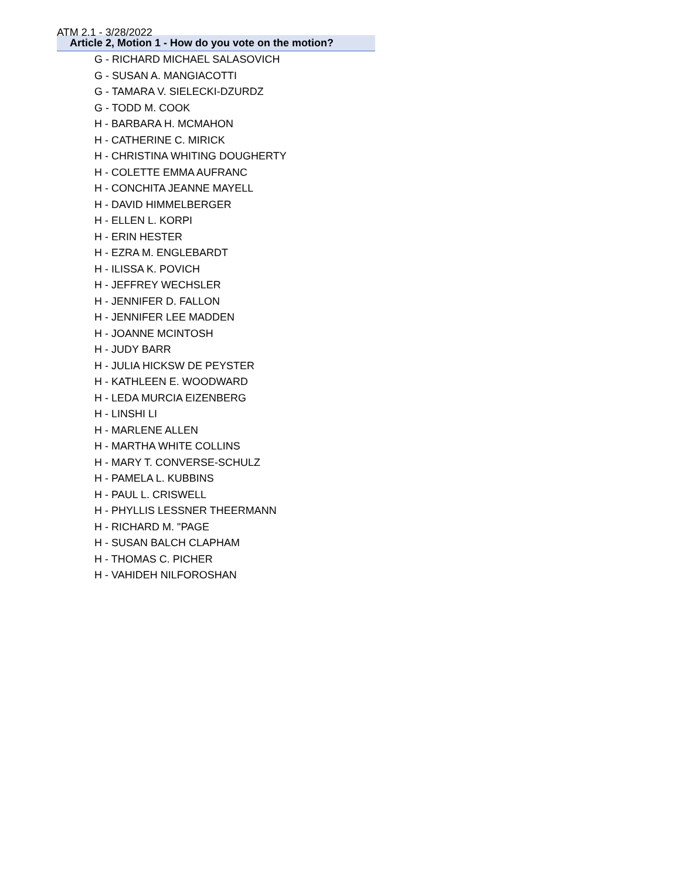ATM 2.1 - 3/28/2022
| Article 2, Motion 1 - How do you vote on the motion? |
| --- |
| G - RICHARD MICHAEL SALASOVICH |
| G - SUSAN A. MANGIACOTTI |
| G - TAMARA V. SIELECKI-DZURDZ |
| G - TODD M. COOK |
| H - BARBARA H. MCMAHON |
| H - CATHERINE C. MIRICK |
| H - CHRISTINA WHITING DOUGHERTY |
| H - COLETTE EMMA AUFRANC |
| H - CONCHITA JEANNE MAYELL |
| H - DAVID HIMMELBERGER |
| H - ELLEN L. KORPI |
| H - ERIN HESTER |
| H - EZRA M. ENGLEBARDT |
| H - ILISSA K. POVICH |
| H - JEFFREY WECHSLER |
| H - JENNIFER D. FALLON |
| H - JENNIFER LEE MADDEN |
| H - JOANNE MCINTOSH |
| H - JUDY BARR |
| H - JULIA HICKSW DE PEYSTER |
| H - KATHLEEN E. WOODWARD |
| H - LEDA MURCIA EIZENBERG |
| H - LINSHI LI |
| H - MARLENE ALLEN |
| H - MARTHA WHITE COLLINS |
| H - MARY T. CONVERSE-SCHULZ |
| H - PAMELA L. KUBBINS |
| H - PAUL L. CRISWELL |
| H - PHYLLIS LESSNER THEERMANN |
| H - RICHARD M. "PAGE |
| H - SUSAN BALCH CLAPHAM |
| H - THOMAS C. PICHER |
| H - VAHIDEH NILFOROSHAN |